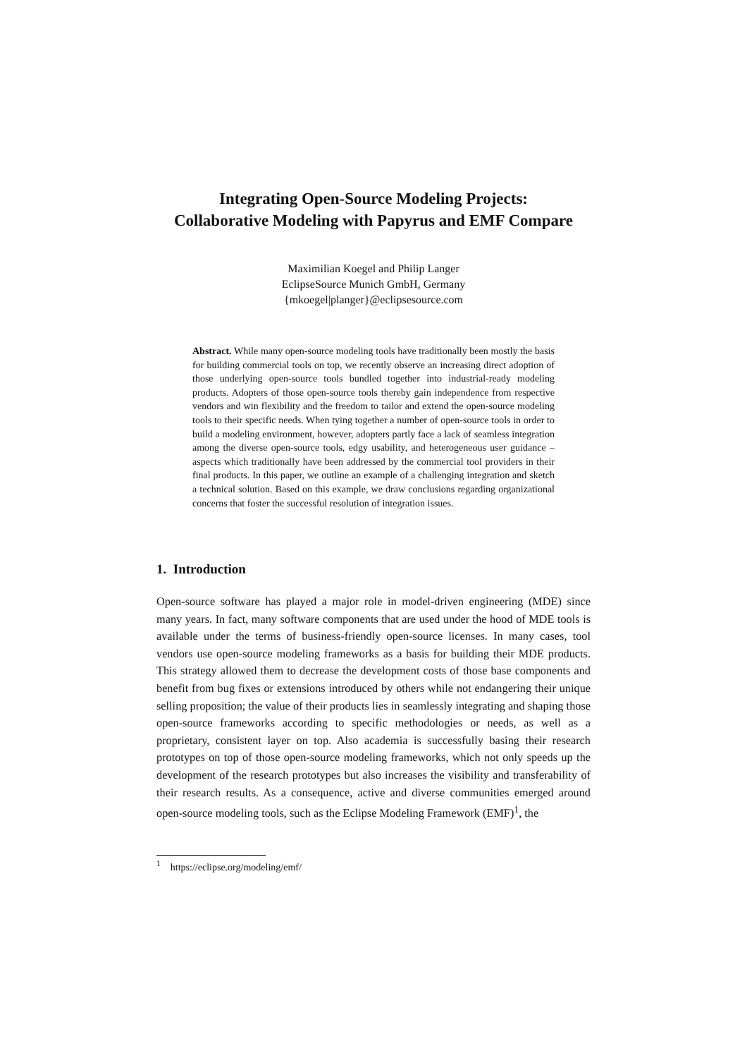Integrating Open-Source Modeling Projects:
Collaborative Modeling with Papyrus and EMF Compare
Maximilian Koegel and Philip Langer
EclipseSource Munich GmbH, Germany
{mkoegel|planger}@eclipsesource.com
Abstract. While many open-source modeling tools have traditionally been mostly the basis for building commercial tools on top, we recently observe an increasing direct adoption of those underlying open-source tools bundled together into industrial-ready modeling products. Adopters of those open-source tools thereby gain independence from respective vendors and win flexibility and the freedom to tailor and extend the open-source modeling tools to their specific needs. When tying together a number of open-source tools in order to build a modeling environment, however, adopters partly face a lack of seamless integration among the diverse open-source tools, edgy usability, and heterogeneous user guidance – aspects which traditionally have been addressed by the commercial tool providers in their final products. In this paper, we outline an example of a challenging integration and sketch a technical solution. Based on this example, we draw conclusions regarding organizational concerns that foster the successful resolution of integration issues.
1. Introduction
Open-source software has played a major role in model-driven engineering (MDE) since many years. In fact, many software components that are used under the hood of MDE tools is available under the terms of business-friendly open-source licenses. In many cases, tool vendors use open-source modeling frameworks as a basis for building their MDE products. This strategy allowed them to decrease the development costs of those base components and benefit from bug fixes or extensions introduced by others while not endangering their unique selling proposition; the value of their products lies in seamlessly integrating and shaping those open-source frameworks according to specific methodologies or needs, as well as a proprietary, consistent layer on top. Also academia is successfully basing their research prototypes on top of those open-source modeling frameworks, which not only speeds up the development of the research prototypes but also increases the visibility and transferability of their research results. As a consequence, active and diverse communities emerged around open-source modeling tools, such as the Eclipse Modeling Framework (EMF)<sup>1</sup>, the
<sup>1</sup> https://eclipse.org/modeling/emf/